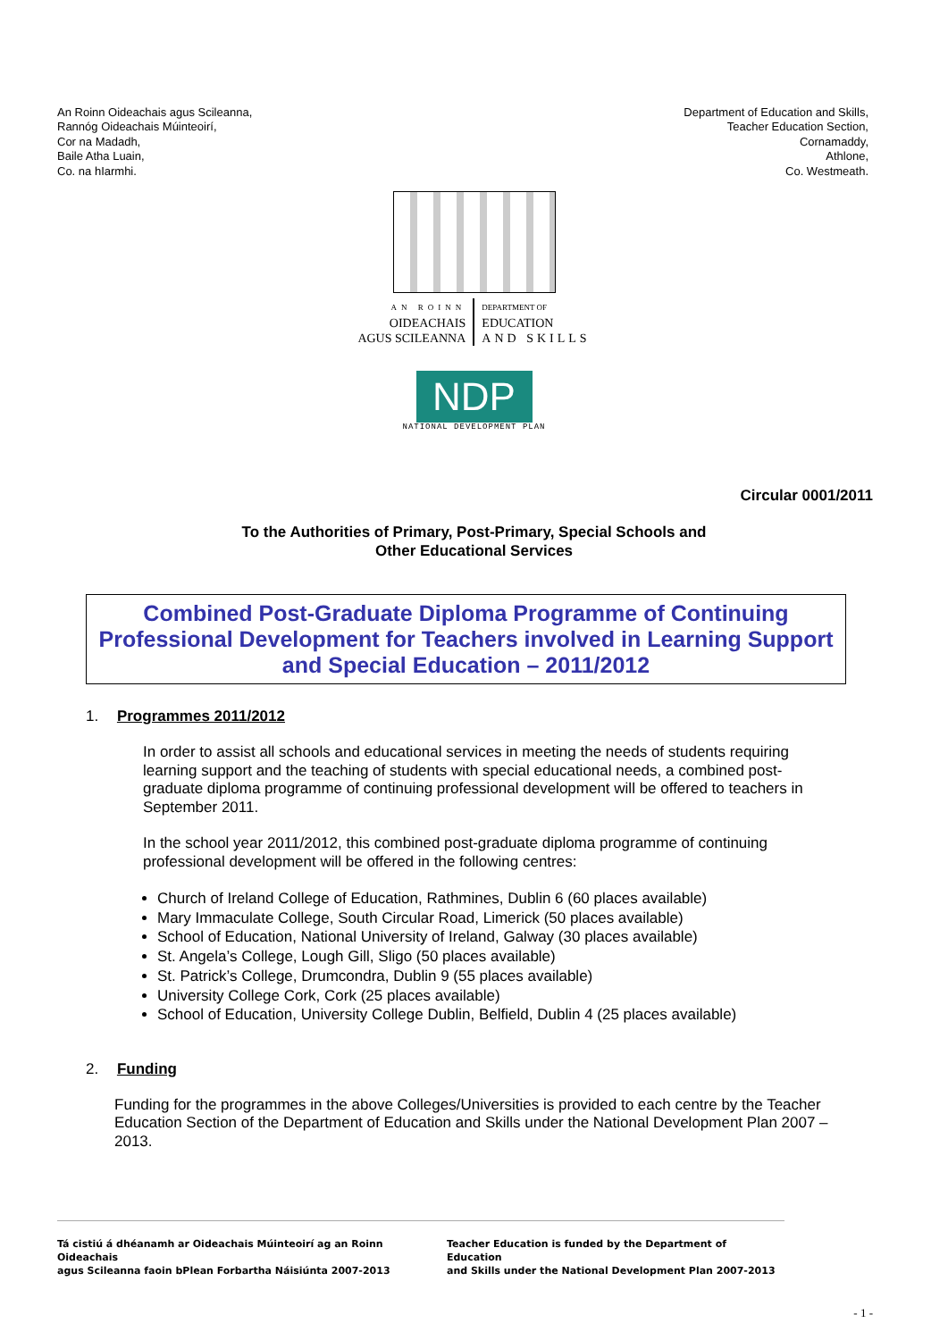An Roinn Oideachais agus Scileanna,
Rannóg Oideachais Múinteoirí,
Cor na Madadh,
Baile Atha Luain,
Co. na hIarmhi.
Department of Education and Skills,
Teacher Education Section,
Cornamaddy,
Athlone,
Co. Westmeath.
AN ROINN
OIDEACHAIS
AGUS SCILEANNA
DEPARTMENT OF
EDUCATION
AND SKILLS
NDP
NATIONAL DEVELOPMENT PLAN
Circular 0001/2011
To the Authorities of Primary, Post-Primary, Special Schools and
Other Educational Services
Combined Post-Graduate Diploma Programme of Continuing Professional Development for Teachers involved in Learning Support and Special Education – 2011/2012
1. Programmes 2011/2012
In order to assist all schools and educational services in meeting the needs of students requiring learning support and the teaching of students with special educational needs, a combined post-graduate diploma programme of continuing professional development will be offered to teachers in September 2011.
In the school year 2011/2012, this combined post-graduate diploma programme of continuing professional development will be offered in the following centres:
Church of Ireland College of Education, Rathmines, Dublin 6 (60 places available)
Mary Immaculate College, South Circular Road, Limerick (50 places available)
School of Education, National University of Ireland, Galway (30 places available)
St. Angela’s College, Lough Gill, Sligo (50 places available)
St. Patrick’s College, Drumcondra, Dublin 9 (55 places available)
University College Cork, Cork (25 places available)
School of Education, University College Dublin, Belfield, Dublin 4 (25 places available)
2. Funding
Funding for the programmes in the above Colleges/Universities is provided to each centre by the Teacher Education Section of the Department of Education and Skills under the National Development Plan 2007 – 2013.
Tá cistiú á dhéanamh ar Oideachais Múinteoirí ag an Roinn Oideachais
agus Scileanna faoin bPlean Forbartha Náisiúnta 2007-2013
Teacher Education is funded by the Department of Education
and Skills under the National Development Plan 2007-2013
- 1 -